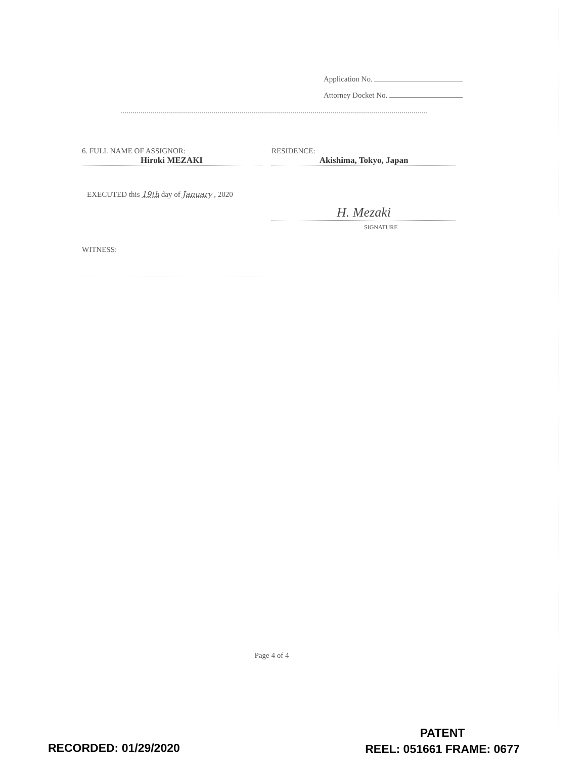Application No.
Attorney Docket No.
6. FULL NAME OF ASSIGNOR:
Hiroki MEZAKI
RESIDENCE:
Akishima, Tokyo, Japan
EXECUTED this 19th day of January , 2020
H. Mezaki
SIGNATURE
WITNESS:
Page 4 of 4
RECORDED: 01/29/2020
PATENT
REEL: 051661 FRAME: 0677